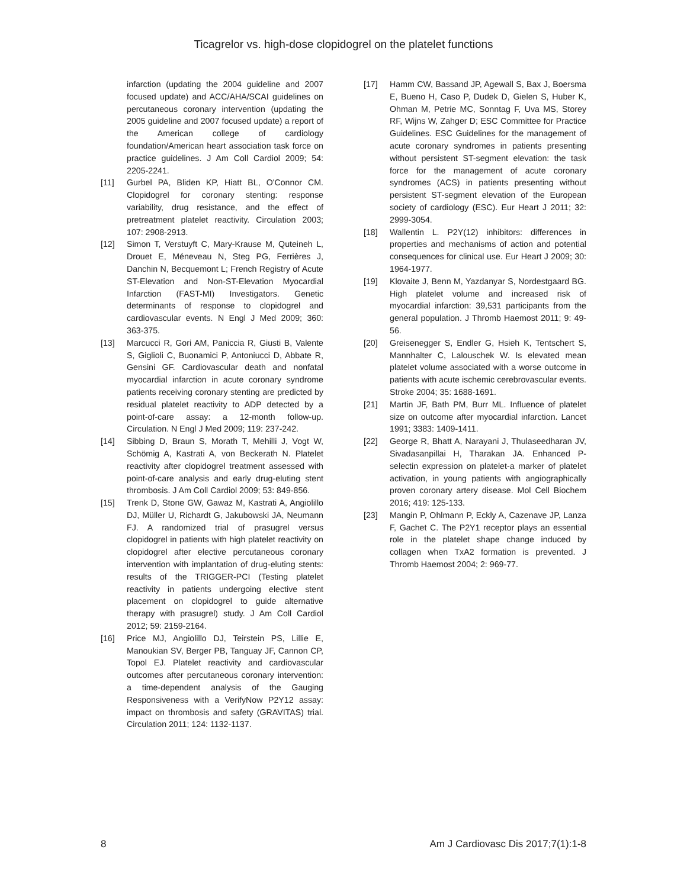Ticagrelor vs. high-dose clopidogrel on the platelet functions
infarction (updating the 2004 guideline and 2007 focused update) and ACC/AHA/SCAI guidelines on percutaneous coronary intervention (updating the 2005 guideline and 2007 focused update) a report of the American college of cardiology foundation/American heart association task force on practice guidelines. J Am Coll Cardiol 2009; 54: 2205-2241.
[11] Gurbel PA, Bliden KP, Hiatt BL, O'Connor CM. Clopidogrel for coronary stenting: response variability, drug resistance, and the effect of pretreatment platelet reactivity. Circulation 2003; 107: 2908-2913.
[12] Simon T, Verstuyft C, Mary-Krause M, Quteineh L, Drouet E, Méneveau N, Steg PG, Ferrières J, Danchin N, Becquemont L; French Registry of Acute ST-Elevation and Non-ST-Elevation Myocardial Infarction (FAST-MI) Investigators. Genetic determinants of response to clopidogrel and cardiovascular events. N Engl J Med 2009; 360: 363-375.
[13] Marcucci R, Gori AM, Paniccia R, Giusti B, Valente S, Giglioli C, Buonamici P, Antoniucci D, Abbate R, Gensini GF. Cardiovascular death and nonfatal myocardial infarction in acute coronary syndrome patients receiving coronary stenting are predicted by residual platelet reactivity to ADP detected by a point-of-care assay: a 12-month follow-up. Circulation. N Engl J Med 2009; 119: 237-242.
[14] Sibbing D, Braun S, Morath T, Mehilli J, Vogt W, Schömig A, Kastrati A, von Beckerath N. Platelet reactivity after clopidogrel treatment assessed with point-of-care analysis and early drug-eluting stent thrombosis. J Am Coll Cardiol 2009; 53: 849-856.
[15] Trenk D, Stone GW, Gawaz M, Kastrati A, Angiolillo DJ, Müller U, Richardt G, Jakubowski JA, Neumann FJ. A randomized trial of prasugrel versus clopidogrel in patients with high platelet reactivity on clopidogrel after elective percutaneous coronary intervention with implantation of drug-eluting stents: results of the TRIGGER-PCI (Testing platelet reactivity in patients undergoing elective stent placement on clopidogrel to guide alternative therapy with prasugrel) study. J Am Coll Cardiol 2012; 59: 2159-2164.
[16] Price MJ, Angiolillo DJ, Teirstein PS, Lillie E, Manoukian SV, Berger PB, Tanguay JF, Cannon CP, Topol EJ. Platelet reactivity and cardiovascular outcomes after percutaneous coronary intervention: a time-dependent analysis of the Gauging Responsiveness with a VerifyNow P2Y12 assay: impact on thrombosis and safety (GRAVITAS) trial. Circulation 2011; 124: 1132-1137.
[17] Hamm CW, Bassand JP, Agewall S, Bax J, Boersma E, Bueno H, Caso P, Dudek D, Gielen S, Huber K, Ohman M, Petrie MC, Sonntag F, Uva MS, Storey RF, Wijns W, Zahger D; ESC Committee for Practice Guidelines. ESC Guidelines for the management of acute coronary syndromes in patients presenting without persistent ST-segment elevation: the task force for the management of acute coronary syndromes (ACS) in patients presenting without persistent ST-segment elevation of the European society of cardiology (ESC). Eur Heart J 2011; 32: 2999-3054.
[18] Wallentin L. P2Y(12) inhibitors: differences in properties and mechanisms of action and potential consequences for clinical use. Eur Heart J 2009; 30: 1964-1977.
[19] Klovaite J, Benn M, Yazdanyar S, Nordestgaard BG. High platelet volume and increased risk of myocardial infarction: 39,531 participants from the general population. J Thromb Haemost 2011; 9: 49-56.
[20] Greisenegger S, Endler G, Hsieh K, Tentschert S, Mannhalter C, Lalouschek W. Is elevated mean platelet volume associated with a worse outcome in patients with acute ischemic cerebrovascular events. Stroke 2004; 35: 1688-1691.
[21] Martin JF, Bath PM, Burr ML. Influence of platelet size on outcome after myocardial infarction. Lancet 1991; 3383: 1409-1411.
[22] George R, Bhatt A, Narayani J, Thulaseedharan JV, Sivadasanpillai H, Tharakan JA. Enhanced P-selectin expression on platelet-a marker of platelet activation, in young patients with angiographically proven coronary artery disease. Mol Cell Biochem 2016; 419: 125-133.
[23] Mangin P, Ohlmann P, Eckly A, Cazenave JP, Lanza F, Gachet C. The P2Y1 receptor plays an essential role in the platelet shape change induced by collagen when TxA2 formation is prevented. J Thromb Haemost 2004; 2: 969-77.
8 Am J Cardiovasc Dis 2017;7(1):1-8